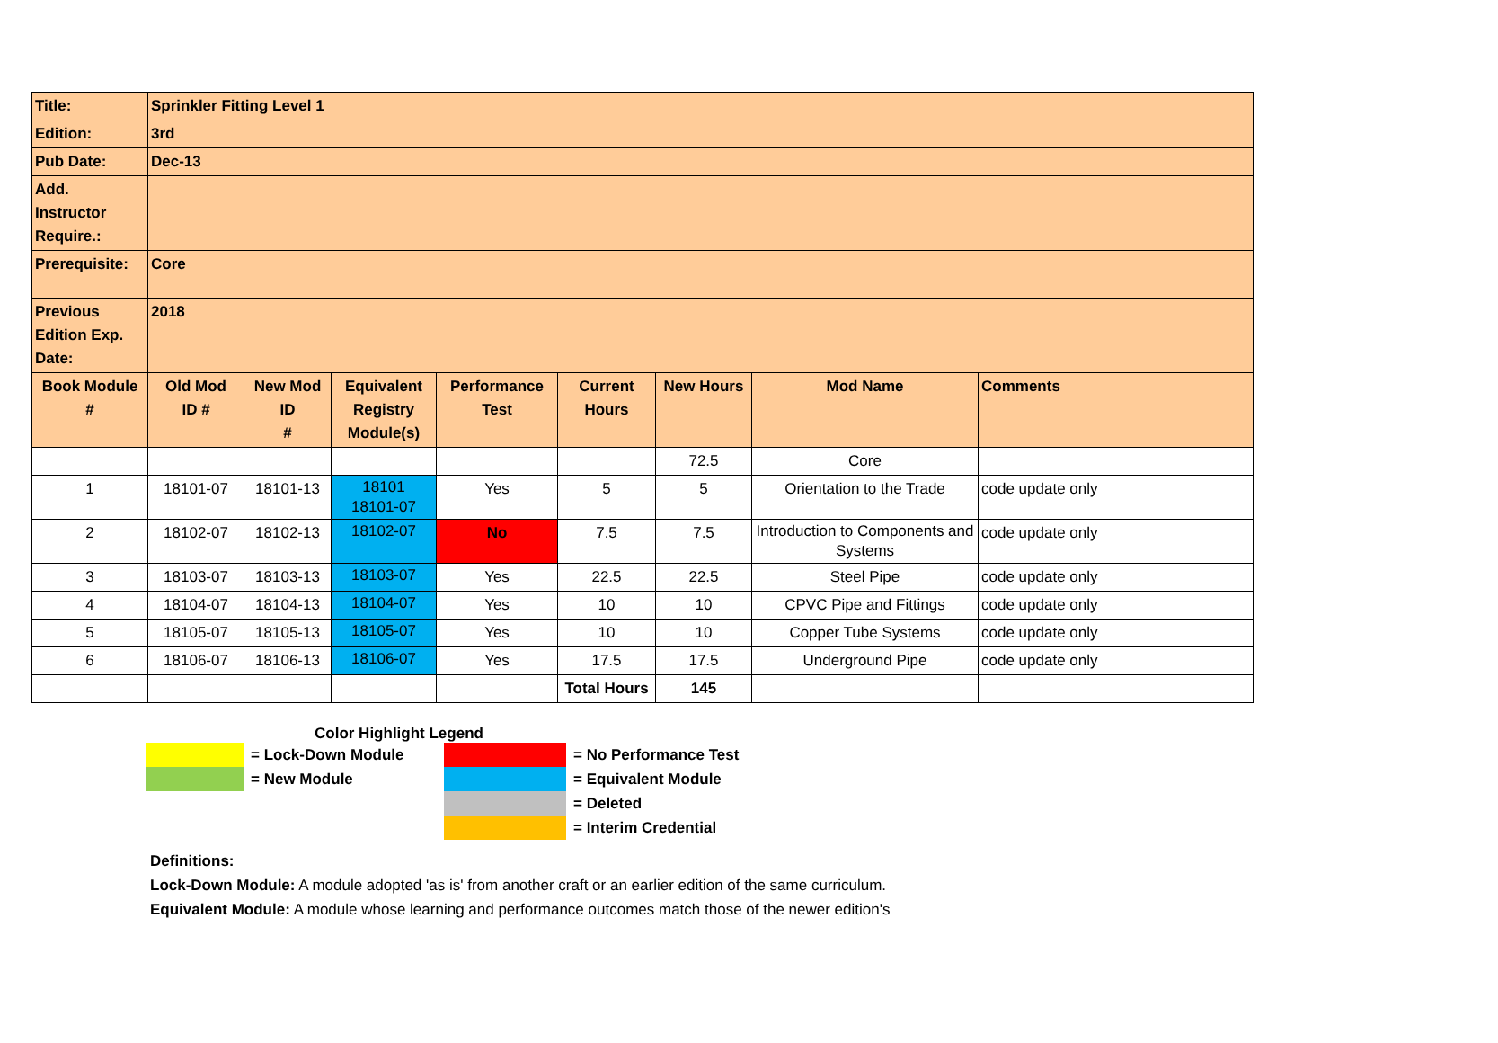| Title: | Sprinkler Fitting Level 1 | | | | | | | |
| Edition: | 3rd | | | | | | | |
| Pub Date: | Dec-13 | | | | | | | |
| Add. Instructor Require.: | | | | | | | | |
| Prerequisite: | Core | | | | | | | |
| Previous Edition Exp. Date: | 2018 | | | | | | | |
| Book Module # | Old Mod ID # | New Mod ID # | Equivalent Registry Module(s) | Performance Test | Current Hours | New Hours | Mod Name | Comments |
| | | | | | | 72.5 | Core | |
| 1 | 18101-07 | 18101-13 | 18101 18101-07 | Yes | 5 | 5 | Orientation to the Trade | code update only |
| 2 | 18102-07 | 18102-13 | 18102-07 | No | 7.5 | 7.5 | Introduction to Components and Systems | code update only |
| 3 | 18103-07 | 18103-13 | 18103-07 | Yes | 22.5 | 22.5 | Steel Pipe | code update only |
| 4 | 18104-07 | 18104-13 | 18104-07 | Yes | 10 | 10 | CPVC Pipe and Fittings | code update only |
| 5 | 18105-07 | 18105-13 | 18105-07 | Yes | 10 | 10 | Copper Tube Systems | code update only |
| 6 | 18106-07 | 18106-13 | 18106-07 | Yes | 17.5 | 17.5 | Underground Pipe | code update only |
| | | | | | Total Hours | 145 | | |
Color Highlight Legend
= Lock-Down Module = No Performance Test
= New Module = Equivalent Module
= Deleted
= Interim Credential
Definitions:
Lock-Down Module: A module adopted 'as is' from another craft or an earlier edition of the same curriculum.
Equivalent Module: A module whose learning and performance outcomes match those of the newer edition's